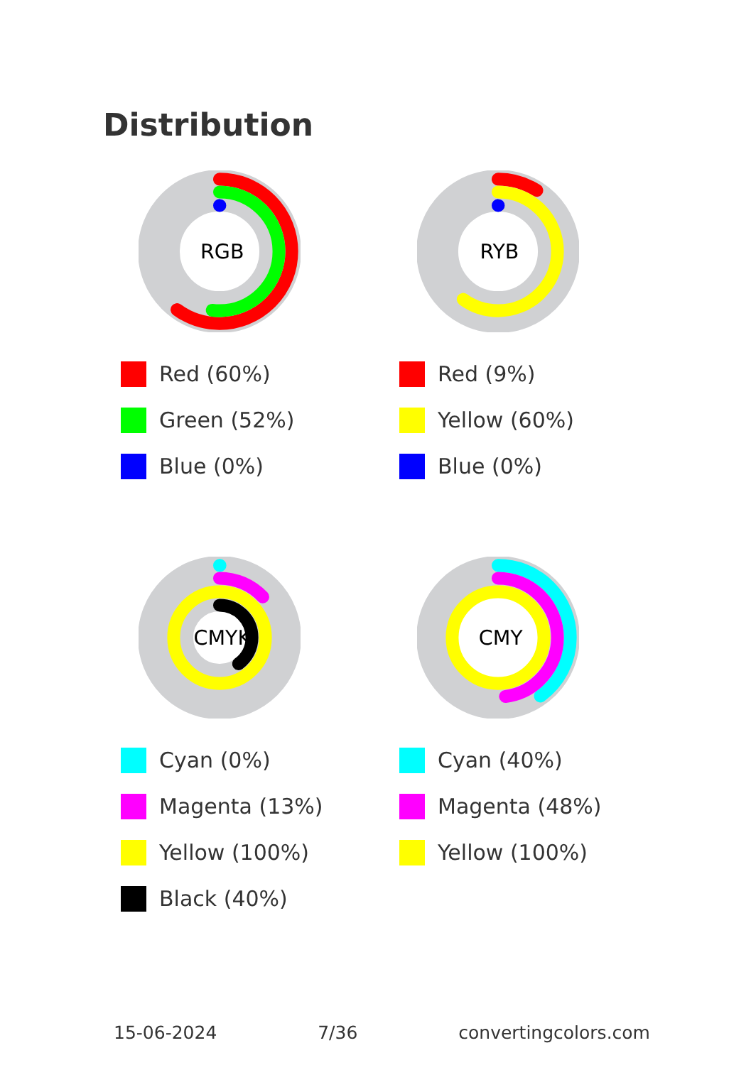Distribution
RGB
Red (60%)
Green (52%)
Blue (0%)
RYB
Red (9%)
Yellow (60%)
Blue (0%)
CMYK
Cyan (0%)
Magenta (13%)
Yellow (100%)
Black (40%)
CMY
Cyan (40%)
Magenta (48%)
Yellow (100%)
15-06-2024 7/36 convertingcolors.com